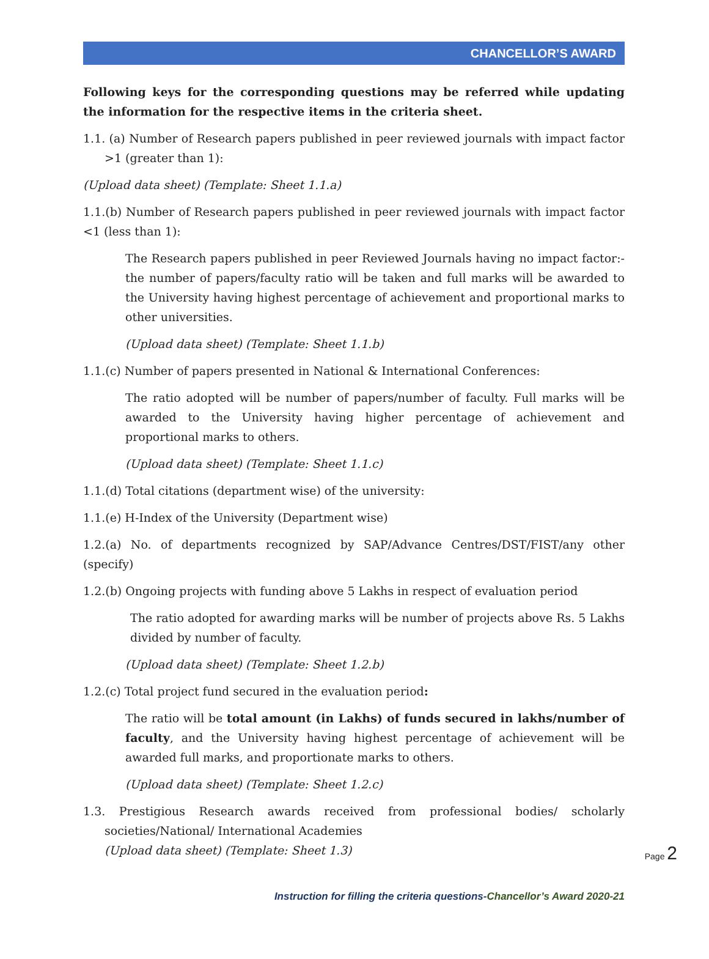CHANCELLOR’S AWARD
Following keys for the corresponding questions may be referred while updating the information for the respective items in the criteria sheet.
1.1. (a) Number of Research papers published in peer reviewed journals with impact factor >1 (greater than 1):
(Upload data sheet) (Template: Sheet 1.1.a)
1.1.(b) Number of Research papers published in peer reviewed journals with impact factor <1 (less than 1):
The Research papers published in peer Reviewed Journals having no impact factor:- the number of papers/faculty ratio will be taken and full marks will be awarded to the University having highest percentage of achievement and proportional marks to other universities.
(Upload data sheet) (Template: Sheet 1.1.b)
1.1.(c) Number of papers presented in National & International Conferences:
The ratio adopted will be number of papers/number of faculty. Full marks will be awarded to the University having higher percentage of achievement and proportional marks to others.
(Upload data sheet) (Template: Sheet 1.1.c)
1.1.(d) Total citations (department wise) of the university:
1.1.(e) H-Index of the University (Department wise)
1.2.(a) No. of departments recognized by SAP/Advance Centres/DST/FIST/any other (specify)
1.2.(b) Ongoing projects with funding above 5 Lakhs in respect of evaluation period
The ratio adopted for awarding marks will be number of projects above Rs. 5 Lakhs divided by number of faculty.
(Upload data sheet) (Template: Sheet 1.2.b)
1.2.(c) Total project fund secured in the evaluation period:
The ratio will be total amount (in Lakhs) of funds secured in lakhs/number of faculty, and the University having highest percentage of achievement will be awarded full marks, and proportionate marks to others.
(Upload data sheet) (Template: Sheet 1.2.c)
1.3. Prestigious Research awards received from professional bodies/ scholarly societies/National/ International Academies
(Upload data sheet) (Template: Sheet 1.3)
Page 2
Instruction for filling the criteria questions-Chancellor’s Award 2020-21